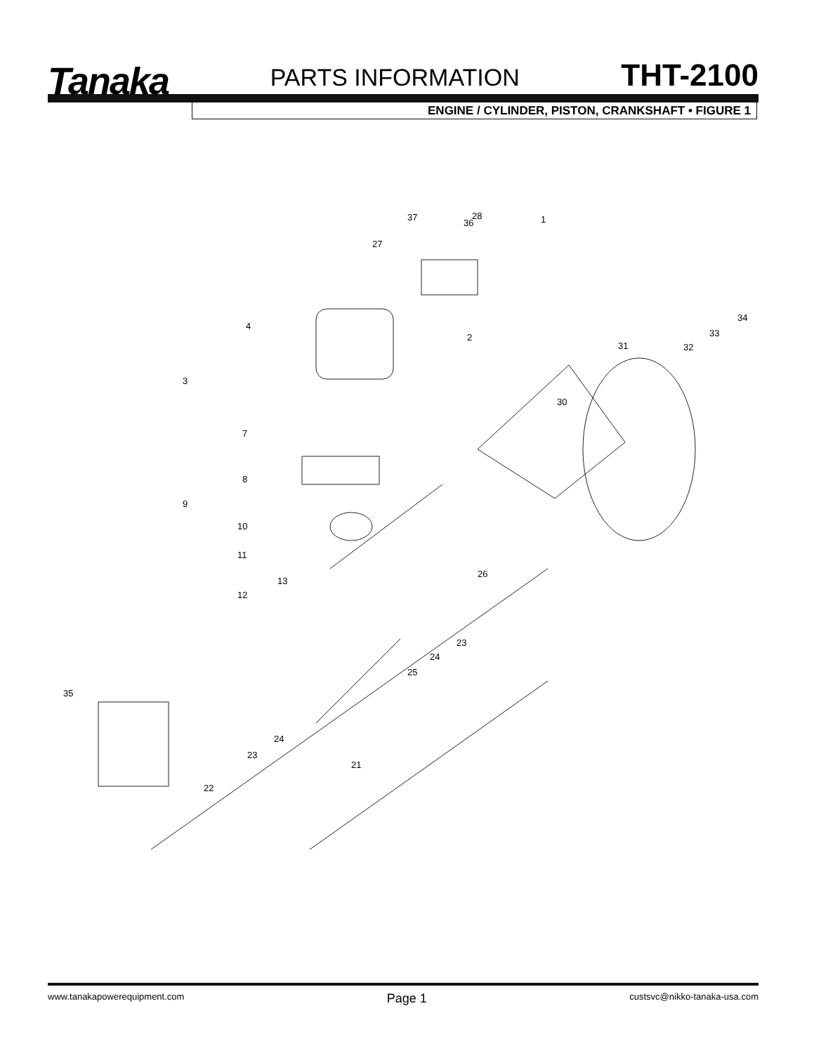Tanaka
PARTS INFORMATION
THT-2100
ENGINE / CYLINDER, PISTON, CRANKSHAFT • FIGURE 1
28 37
36
27
1
34
33
32 31
4
2
3
30
7
8
9
10
11
13
12
26
23
24
25
35
24
23
21
22
www.tanakapowerequipment.com Page 1 custsvc@nikko-tanaka-usa.com